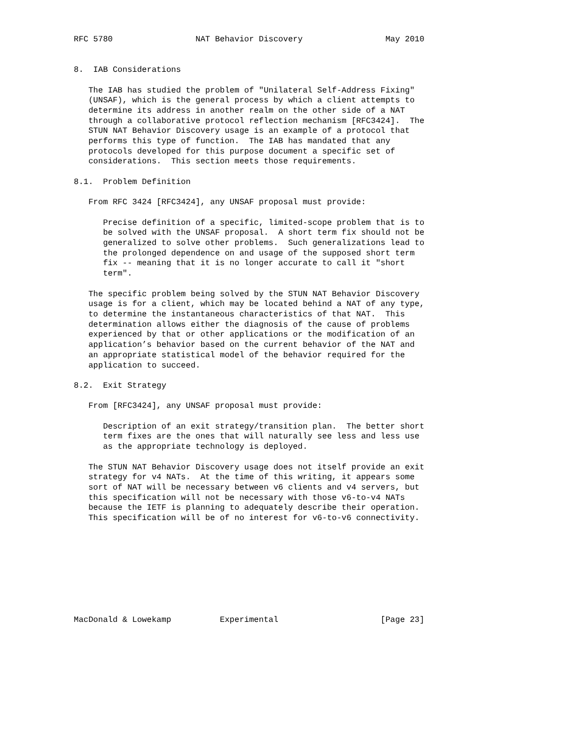RFC 5780                 NAT Behavior Discovery                 May 2010


8.  IAB Considerations

   The IAB has studied the problem of "Unilateral Self-Address Fixing"
   (UNSAF), which is the general process by which a client attempts to
   determine its address in another realm on the other side of a NAT
   through a collaborative protocol reflection mechanism [RFC3424].  The
   STUN NAT Behavior Discovery usage is an example of a protocol that
   performs this type of function.  The IAB has mandated that any
   protocols developed for this purpose document a specific set of
   considerations.  This section meets those requirements.

8.1.  Problem Definition

   From RFC 3424 [RFC3424], any UNSAF proposal must provide:

      Precise definition of a specific, limited-scope problem that is to
      be solved with the UNSAF proposal.  A short term fix should not be
      generalized to solve other problems.  Such generalizations lead to
      the prolonged dependence on and usage of the supposed short term
      fix -- meaning that it is no longer accurate to call it "short
      term".

   The specific problem being solved by the STUN NAT Behavior Discovery
   usage is for a client, which may be located behind a NAT of any type,
   to determine the instantaneous characteristics of that NAT.  This
   determination allows either the diagnosis of the cause of problems
   experienced by that or other applications or the modification of an
   application’s behavior based on the current behavior of the NAT and
   an appropriate statistical model of the behavior required for the
   application to succeed.

8.2.  Exit Strategy

   From [RFC3424], any UNSAF proposal must provide:

      Description of an exit strategy/transition plan.  The better short
      term fixes are the ones that will naturally see less and less use
      as the appropriate technology is deployed.

   The STUN NAT Behavior Discovery usage does not itself provide an exit
   strategy for v4 NATs.  At the time of this writing, it appears some
   sort of NAT will be necessary between v6 clients and v4 servers, but
   this specification will not be necessary with those v6-to-v4 NATs
   because the IETF is planning to adequately describe their operation.
   This specification will be of no interest for v6-to-v6 connectivity.









MacDonald & Lowekamp          Experimental                     [Page 23]